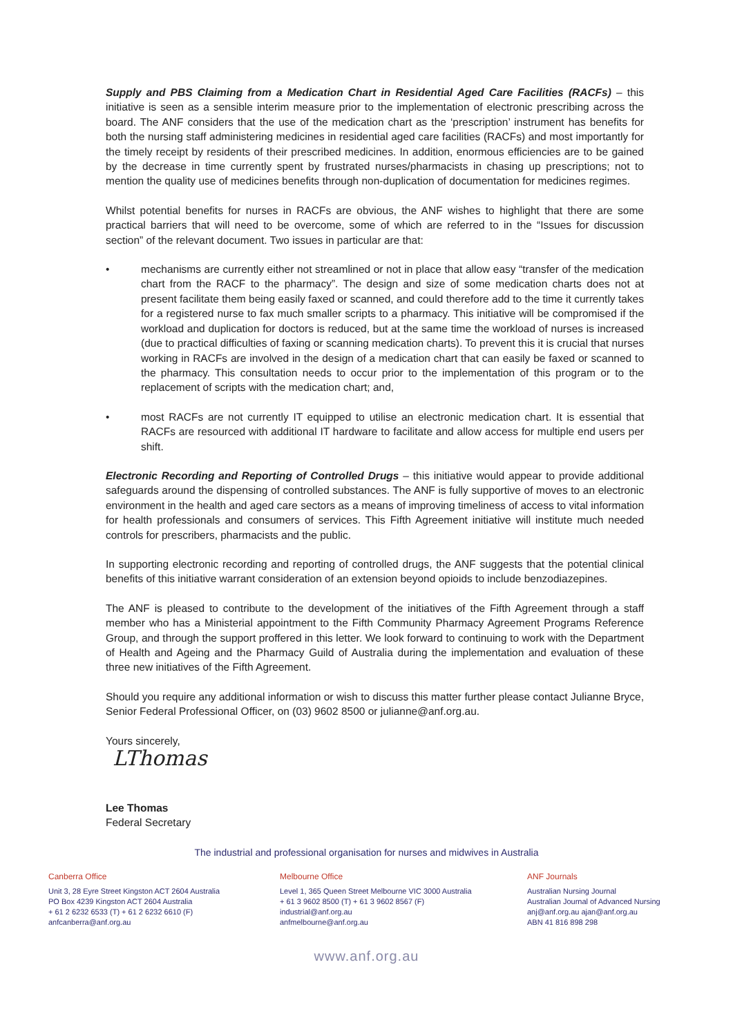Supply and PBS Claiming from a Medication Chart in Residential Aged Care Facilities (RACFs) – this initiative is seen as a sensible interim measure prior to the implementation of electronic prescribing across the board. The ANF considers that the use of the medication chart as the ‘prescription’ instrument has benefits for both the nursing staff administering medicines in residential aged care facilities (RACFs) and most importantly for the timely receipt by residents of their prescribed medicines. In addition, enormous efficiencies are to be gained by the decrease in time currently spent by frustrated nurses/pharmacists in chasing up prescriptions; not to mention the quality use of medicines benefits through non-duplication of documentation for medicines regimes.
Whilst potential benefits for nurses in RACFs are obvious, the ANF wishes to highlight that there are some practical barriers that will need to be overcome, some of which are referred to in the “Issues for discussion section” of the relevant document. Two issues in particular are that:
• mechanisms are currently either not streamlined or not in place that allow easy “transfer of the medication chart from the RACF to the pharmacy”. The design and size of some medication charts does not at present facilitate them being easily faxed or scanned, and could therefore add to the time it currently takes for a registered nurse to fax much smaller scripts to a pharmacy. This initiative will be compromised if the workload and duplication for doctors is reduced, but at the same time the workload of nurses is increased (due to practical difficulties of faxing or scanning medication charts). To prevent this it is crucial that nurses working in RACFs are involved in the design of a medication chart that can easily be faxed or scanned to the pharmacy. This consultation needs to occur prior to the implementation of this program or to the replacement of scripts with the medication chart; and,
• most RACFs are not currently IT equipped to utilise an electronic medication chart. It is essential that RACFs are resourced with additional IT hardware to facilitate and allow access for multiple end users per shift.
Electronic Recording and Reporting of Controlled Drugs – this initiative would appear to provide additional safeguards around the dispensing of controlled substances. The ANF is fully supportive of moves to an electronic environment in the health and aged care sectors as a means of improving timeliness of access to vital information for health professionals and consumers of services. This Fifth Agreement initiative will institute much needed controls for prescribers, pharmacists and the public.
In supporting electronic recording and reporting of controlled drugs, the ANF suggests that the potential clinical benefits of this initiative warrant consideration of an extension beyond opioids to include benzodiazepines.
The ANF is pleased to contribute to the development of the initiatives of the Fifth Agreement through a staff member who has a Ministerial appointment to the Fifth Community Pharmacy Agreement Programs Reference Group, and through the support proffered in this letter. We look forward to continuing to work with the Department of Health and Ageing and the Pharmacy Guild of Australia during the implementation and evaluation of these three new initiatives of the Fifth Agreement.
Should you require any additional information or wish to discuss this matter further please contact Julianne Bryce, Senior Federal Professional Officer, on (03) 9602 8500 or julianne@anf.org.au.
Yours sincerely,
LThomas
Lee Thomas
Federal Secretary
The industrial and professional organisation for nurses and midwives in Australia
Canberra Office
Unit 3, 28 Eyre Street Kingston ACT 2604 Australia
PO Box 4239 Kingston ACT 2604 Australia
+ 61 2 6232 6533 (T) + 61 2 6232 6610 (F)
anfcanberra@anf.org.au
Melbourne Office
Level 1, 365 Queen Street Melbourne VIC 3000 Australia
+ 61 3 9602 8500 (T) + 61 3 9602 8567 (F)
industrial@anf.org.au
anfmelbourne@anf.org.au
ANF Journals
Australian Nursing Journal
Australian Journal of Advanced Nursing
anj@anf.org.au ajan@anf.org.au
ABN 41 816 898 298
www.anf.org.au